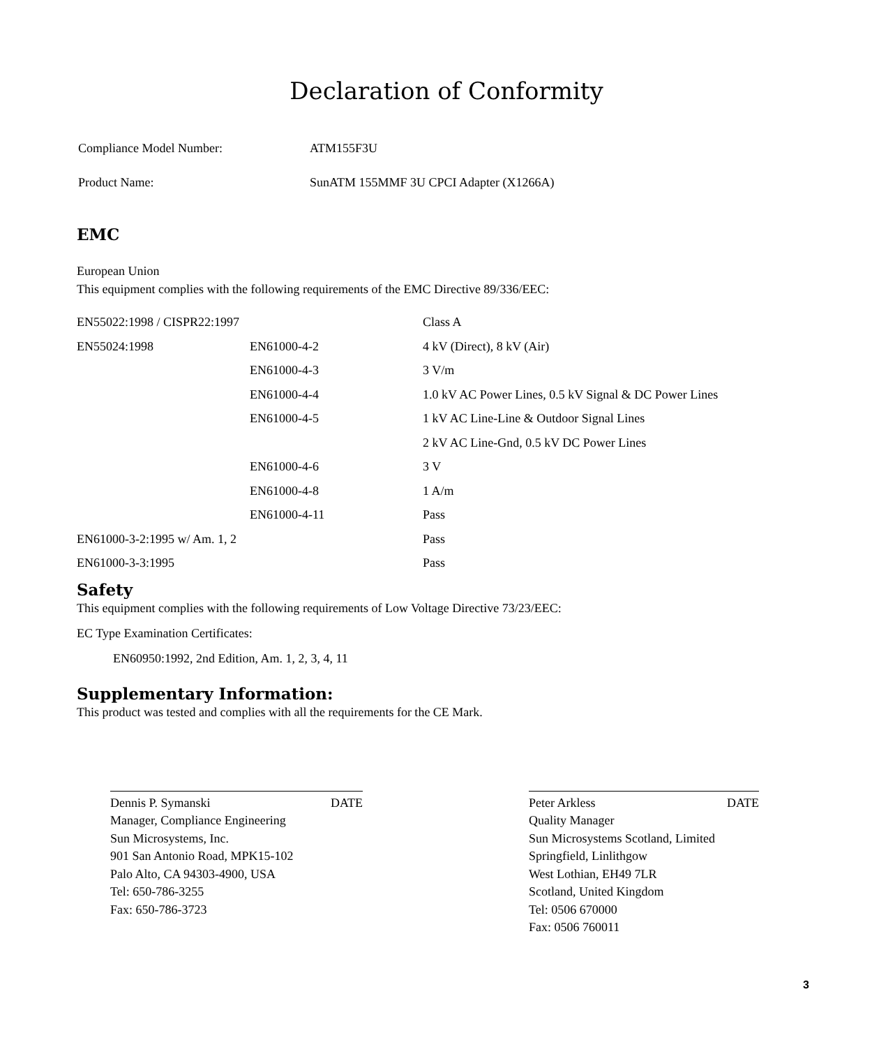Declaration of Conformity
| Compliance Model Number: | ATM155F3U |
| Product Name: | SunATM 155MMF 3U CPCI Adapter (X1266A) |
EMC
European Union
This equipment complies with the following requirements of the EMC Directive 89/336/EEC:
| EN55022:1998 / CISPR22:1997 | | Class A |
| EN55024:1998 | EN61000-4-2 | 4 kV (Direct), 8 kV (Air) |
| | EN61000-4-3 | 3 V/m |
| | EN61000-4-4 | 1.0 kV AC Power Lines, 0.5 kV Signal & DC Power Lines |
| | EN61000-4-5 | 1 kV AC Line-Line & Outdoor Signal Lines |
| | | 2 kV AC Line-Gnd, 0.5 kV DC Power Lines |
| | EN61000-4-6 | 3 V |
| | EN61000-4-8 | 1 A/m |
| | EN61000-4-11 | Pass |
| EN61000-3-2:1995 w/ Am. 1, 2 | | Pass |
| EN61000-3-3:1995 | | Pass |
Safety
This equipment complies with the following requirements of Low Voltage Directive 73/23/EEC:
EC Type Examination Certificates:
EN60950:1992, 2nd Edition, Am. 1, 2, 3, 4, 11
Supplementary Information:
This product was tested and complies with all the requirements for the CE Mark.
Dennis P. Symanski DATE
Manager, Compliance Engineering
Sun Microsystems, Inc.
901 San Antonio Road, MPK15-102
Palo Alto, CA 94303-4900, USA
Tel: 650-786-3255
Fax: 650-786-3723
Peter Arkless DATE
Quality Manager
Sun Microsystems Scotland, Limited
Springfield, Linlithgow
West Lothian, EH49 7LR
Scotland, United Kingdom
Tel: 0506 670000
Fax: 0506 760011
3